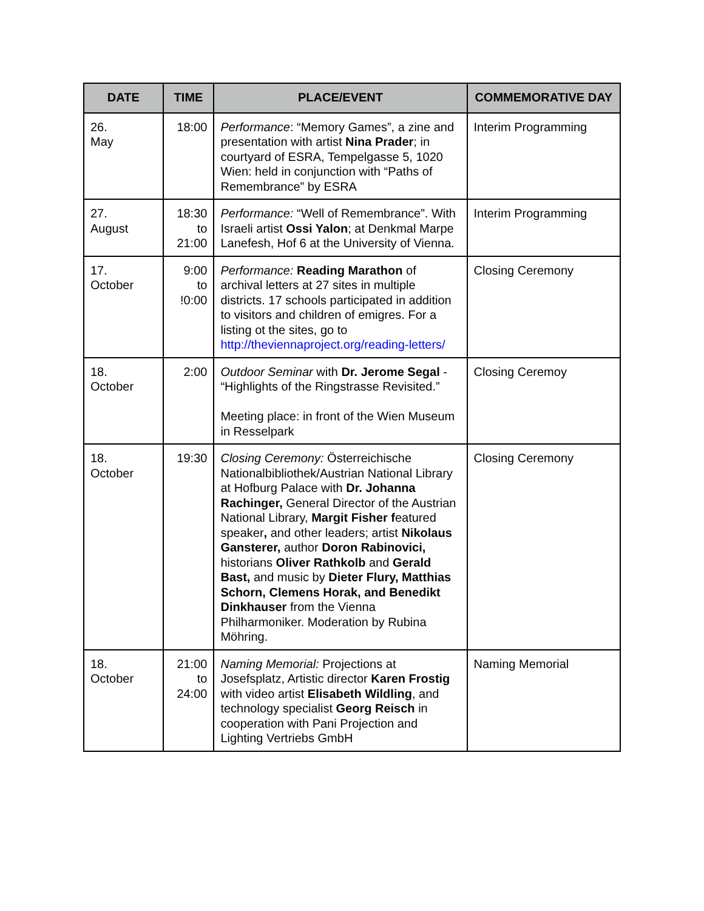| DATE | TIME | PLACE/EVENT | COMMEMORATIVE DAY |
| --- | --- | --- | --- |
| 26. May | 18:00 | Performance : “Memory Games”, a zine and presentation with artist Nina Prader ; in courtyard of ESRA, Tempelgasse 5, 1020 Wien: held in conjunction with “Paths of Remembrance” by ESRA | Interim Programming |
| 27. August | 18:30 to 21:00 | Performance: “Well of Remembrance”. With Israeli artist Ossi Yalon ; at Denkmal Marpe Lanefesh, Hof 6 at the University of Vienna. | Interim Programming |
| 17. October | 9:00 to !0:00 | Performance: Reading Marathon of archival letters at 27 sites in multiple districts. 17 schools participated in addition to visitors and children of emigres. For a listing ot the sites, go to http://theviennaproject.org/reading-letters/ | Closing Ceremony |
| 18. October | 2:00 | Outdoor Seminar with Dr. Jerome Segal - “Highlights of the Ringstrasse Revisited.” Meeting place: in front of the Wien Museum in Resselpark | Closing Ceremoy |
| 18. October | 19:30 | Closing Ceremony: Österreichische Nationalbibliothek/Austrian National Library at Hofburg Palace with Dr. Johanna Rachinger, General Director of the Austrian National Library, Margit Fisher f eatured speaker , and other leaders; artist Nikolaus Gansterer, author Doron Rabinovici, historians Oliver Rathkolb and Gerald Bast, and music by Dieter Flury, Matthias Schorn, Clemens Horak, and Benedikt Dinkhauser from the Vienna Philharmoniker. Moderation by Rubina Möhring. | Closing Ceremony |
| 18. October | 21:00 to 24:00 | Naming Memorial: Projections at Josefsplatz, Artistic director Karen Frostig with video artist Elisabeth Wildling , and technology specialist Georg Reisch in cooperation with Pani Projection and Lighting Vertriebs GmbH | Naming Memorial |